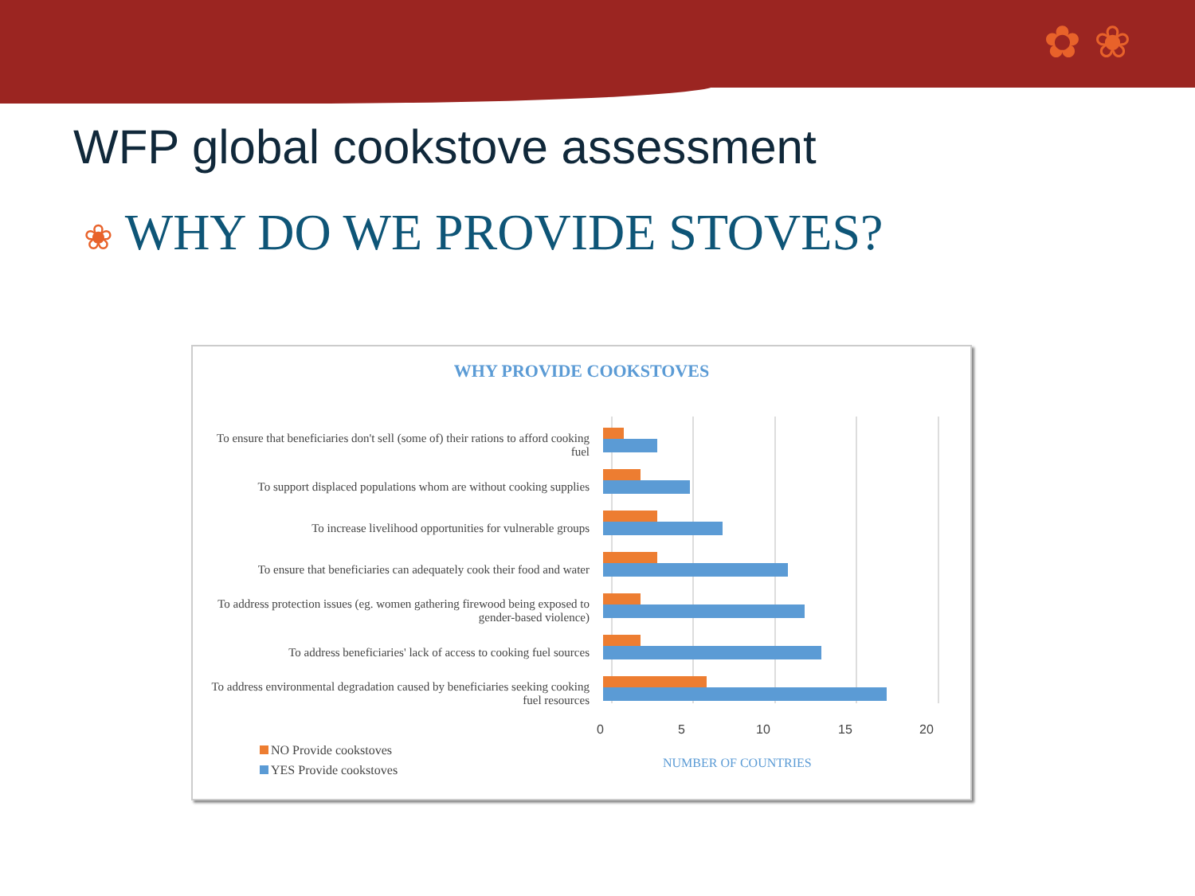✿ ❀
WFP global cookstove assessment
❀ WHY DO WE PROVIDE STOVES?
WHY PROVIDE COOKSTOVES
To ensure that beneficiaries don't sell (some of) their rations to afford cooking fuel
To support displaced populations whom are without cooking supplies
To increase livelihood opportunities for vulnerable groups
To ensure that beneficiaries can adequately cook their food and water
To address protection issues (eg. women gathering firewood being exposed to gender-based violence)
To address beneficiaries' lack of access to cooking fuel sources
To address environmental degradation caused by beneficiaries seeking cooking fuel resources
0 5 10 15 20
NO Provide cookstoves
YES Provide cookstoves NUMBER OF COUNTRIES